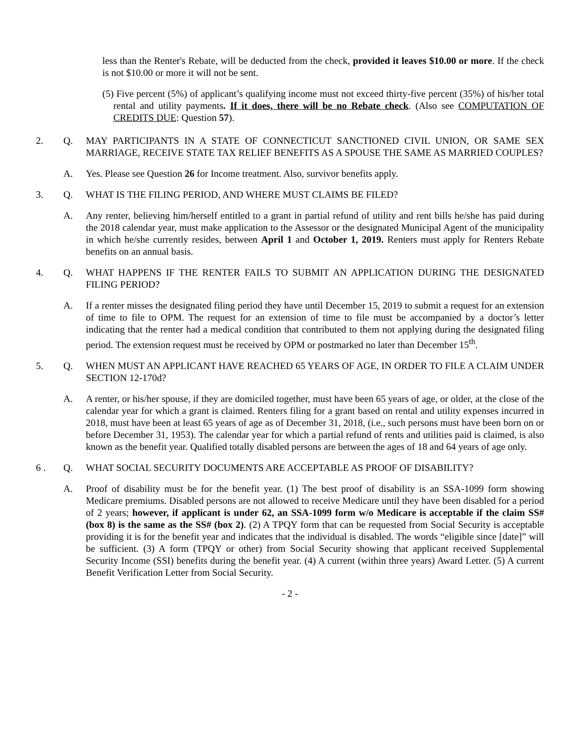less than the Renter's Rebate, will be deducted from the check, provided it leaves $10.00 or more. If the check is not $10.00 or more it will not be sent.
(5) Five percent (5%) of applicant’s qualifying income must not exceed thirty-five percent (35%) of his/her total rental and utility payments. If it does, there will be no Rebate check. (Also see COMPUTATION OF CREDITS DUE: Question 57).
2. Q. MAY PARTICIPANTS IN A STATE OF CONNECTICUT SANCTIONED CIVIL UNION, OR SAME SEX MARRIAGE, RECEIVE STATE TAX RELIEF BENEFITS AS A SPOUSE THE SAME AS MARRIED COUPLES?
A. Yes. Please see Question 26 for Income treatment. Also, survivor benefits apply.
3. Q. WHAT IS THE FILING PERIOD, AND WHERE MUST CLAIMS BE FILED?
A. Any renter, believing him/herself entitled to a grant in partial refund of utility and rent bills he/she has paid during the 2018 calendar year, must make application to the Assessor or the designated Municipal Agent of the municipality in which he/she currently resides, between April 1 and October 1, 2019. Renters must apply for Renters Rebate benefits on an annual basis.
4. Q. WHAT HAPPENS IF THE RENTER FAILS TO SUBMIT AN APPLICATION DURING THE DESIGNATED FILING PERIOD?
A. If a renter misses the designated filing period they have until December 15, 2019 to submit a request for an extension of time to file to OPM. The request for an extension of time to file must be accompanied by a doctor’s letter indicating that the renter had a medical condition that contributed to them not applying during the designated filing period. The extension request must be received by OPM or postmarked no later than December 15<sup>th</sup>.
5. Q. WHEN MUST AN APPLICANT HAVE REACHED 65 YEARS OF AGE, IN ORDER TO FILE A CLAIM UNDER SECTION 12-170d?
A. A renter, or his/her spouse, if they are domiciled together, must have been 65 years of age, or older, at the close of the calendar year for which a grant is claimed. Renters filing for a grant based on rental and utility expenses incurred in 2018, must have been at least 65 years of age as of December 31, 2018, (i.e., such persons must have been born on or before December 31, 1953). The calendar year for which a partial refund of rents and utilities paid is claimed, is also known as the benefit year. Qualified totally disabled persons are between the ages of 18 and 64 years of age only.
6 . Q. WHAT SOCIAL SECURITY DOCUMENTS ARE ACCEPTABLE AS PROOF OF DISABILITY?
A. Proof of disability must be for the benefit year. (1) The best proof of disability is an SSA-1099 form showing Medicare premiums. Disabled persons are not allowed to receive Medicare until they have been disabled for a period of 2 years; however, if applicant is under 62, an SSA-1099 form w/o Medicare is acceptable if the claim SS# (box 8) is the same as the SS# (box 2). (2) A TPQY form that can be requested from Social Security is acceptable providing it is for the benefit year and indicates that the individual is disabled. The words “eligible since [date]” will be sufficient. (3) A form (TPQY or other) from Social Security showing that applicant received Supplemental Security Income (SSI) benefits during the benefit year. (4) A current (within three years) Award Letter. (5) A current Benefit Verification Letter from Social Security.
- 2 -